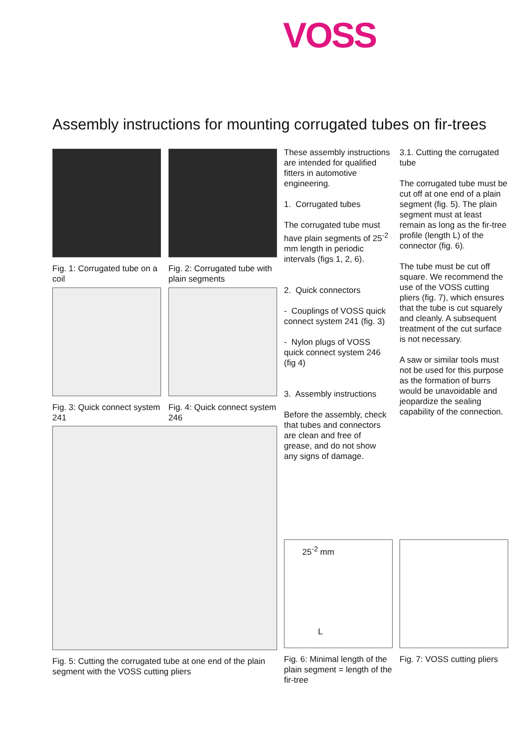VOSS
Assembly instructions for mounting corrugated tubes on fir-trees
Fig. 1: Corrugated tube on a coil
Fig. 2: Corrugated tube with plain segments
Fig. 3: Quick connect system 241
Fig. 4: Quick connect system 246
Fig. 5: Cutting the corrugated tube at one end of the plain segment with the VOSS cutting pliers
These assembly instructions are intended for qualified fitters in automotive engineering.
1. Corrugated tubes
The corrugated tube must have plain segments of 25<sup>-2</sup> mm length in periodic intervals (figs 1, 2, 6).
2. Quick connectors
- Couplings of VOSS quick connect system 241 (fig. 3)
- Nylon plugs of VOSS quick connect system 246 (fig 4)
3. Assembly instructions
Before the assembly, check that tubes and connectors are clean and free of grease, and do not show any signs of damage.
3.1. Cutting the corrugated tube
The corrugated tube must be cut off at one end of a plain segment (fig. 5). The plain segment must at least remain as long as the fir-tree profile (length L) of the connector (fig. 6).
The tube must be cut off square. We recommend the use of the VOSS cutting pliers (fig. 7), which ensures that the tube is cut squarely and cleanly. A subsequent treatment of the cut surface is not necessary.
A saw or similar tools must not be used for this purpose as the formation of burrs would be unavoidable and jeopardize the sealing capability of the connection.
25<sup>-2</sup> mm
L
Fig. 6: Minimal length of the plain segment = length of the fir-tree
Fig. 7: VOSS cutting pliers